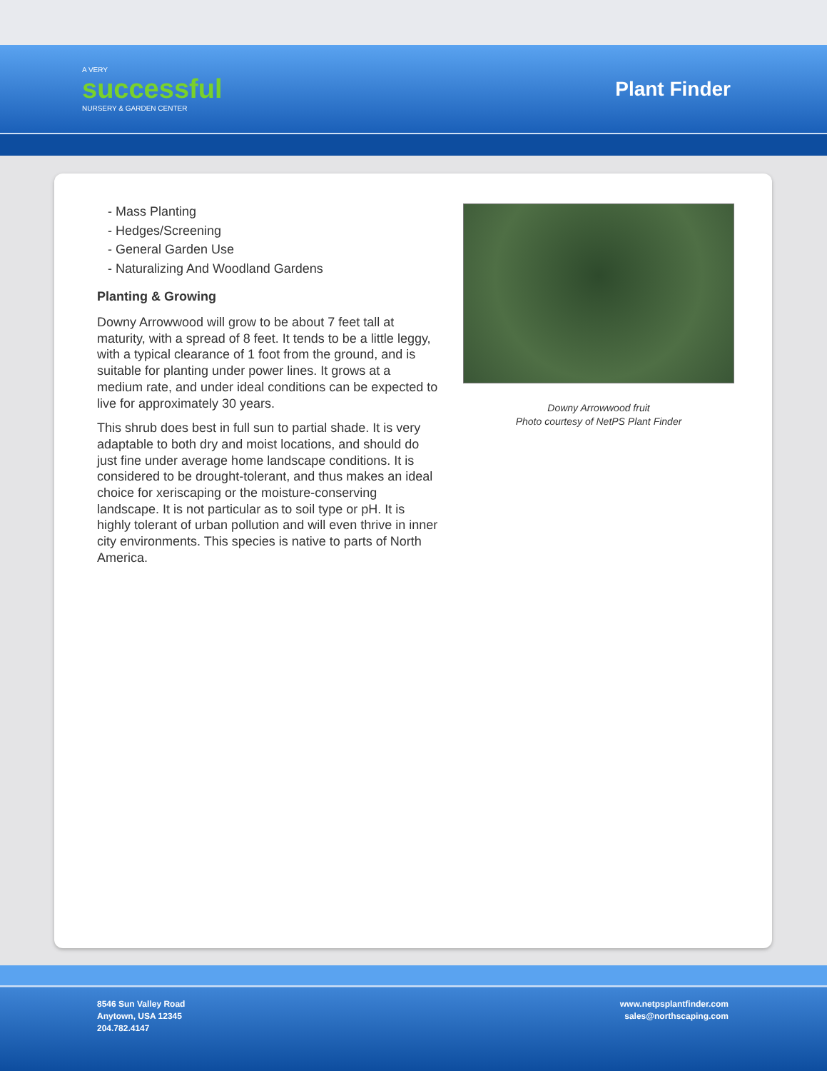A VERY
successful
NURSERY & GARDEN CENTER
Plant Finder
- Mass Planting
- Hedges/Screening
- General Garden Use
- Naturalizing And Woodland Gardens
Planting & Growing
Downy Arrowwood will grow to be about 7 feet tall at maturity, with a spread of 8 feet. It tends to be a little leggy, with a typical clearance of 1 foot from the ground, and is suitable for planting under power lines. It grows at a medium rate, and under ideal conditions can be expected to live for approximately 30 years.
This shrub does best in full sun to partial shade. It is very adaptable to both dry and moist locations, and should do just fine under average home landscape conditions. It is considered to be drought-tolerant, and thus makes an ideal choice for xeriscaping or the moisture-conserving landscape. It is not particular as to soil type or pH. It is highly tolerant of urban pollution and will even thrive in inner city environments. This species is native to parts of North America.
Downy Arrowwood fruit
Photo courtesy of NetPS Plant Finder
8546 Sun Valley Road
Anytown, USA 12345
204.782.4147
www.netpsplantfinder.com
sales@northscaping.com